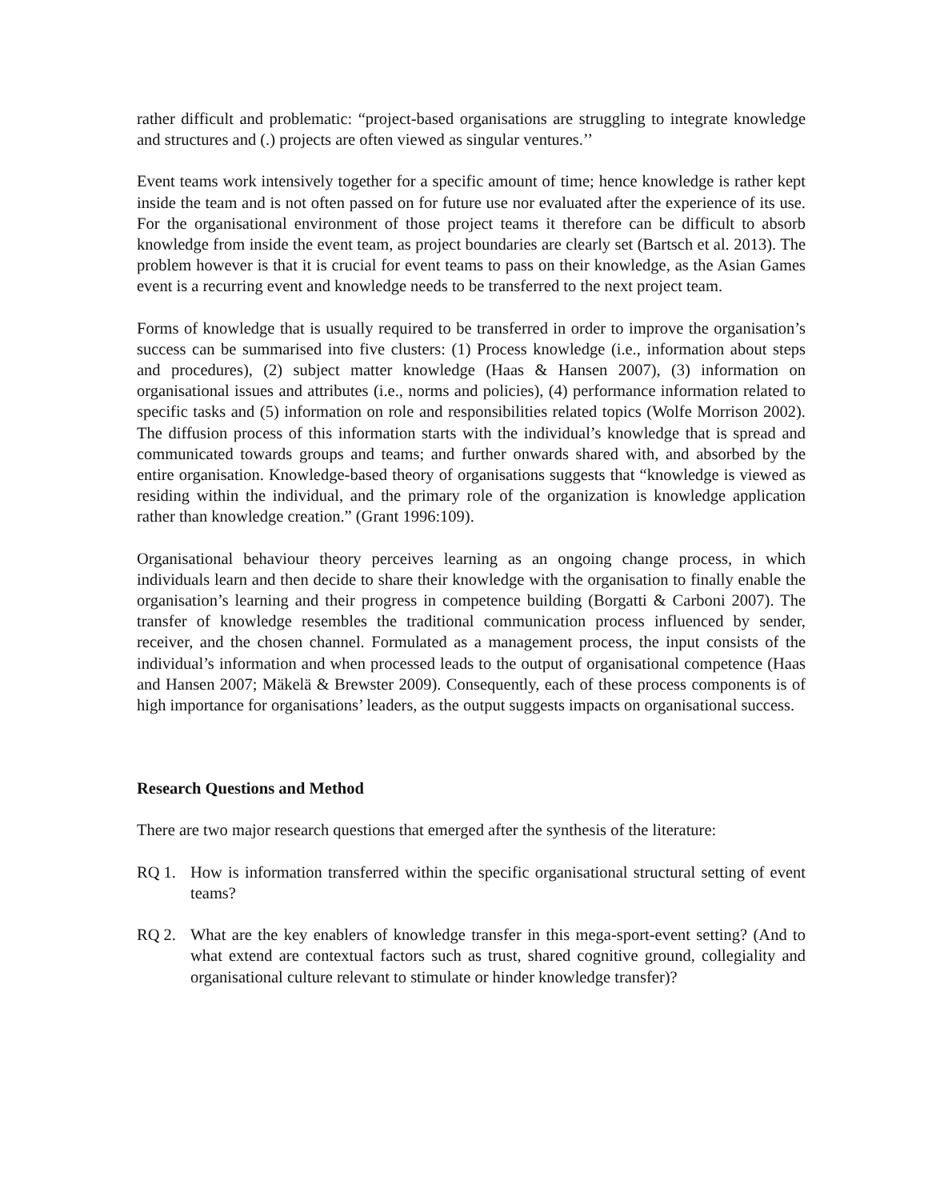rather difficult and problematic: “project-based organisations are struggling to integrate knowledge and structures and (.) projects are often viewed as singular ventures.’’
Event teams work intensively together for a specific amount of time; hence knowledge is rather kept inside the team and is not often passed on for future use nor evaluated after the experience of its use. For the organisational environment of those project teams it therefore can be difficult to absorb knowledge from inside the event team, as project boundaries are clearly set (Bartsch et al. 2013). The problem however is that it is crucial for event teams to pass on their knowledge, as the Asian Games event is a recurring event and knowledge needs to be transferred to the next project team.
Forms of knowledge that is usually required to be transferred in order to improve the organisation’s success can be summarised into five clusters: (1) Process knowledge (i.e., information about steps and procedures), (2) subject matter knowledge (Haas & Hansen 2007), (3) information on organisational issues and attributes (i.e., norms and policies), (4) performance information related to specific tasks and (5) information on role and responsibilities related topics (Wolfe Morrison 2002). The diffusion process of this information starts with the individual’s knowledge that is spread and communicated towards groups and teams; and further onwards shared with, and absorbed by the entire organisation. Knowledge-based theory of organisations suggests that “knowledge is viewed as residing within the individual, and the primary role of the organization is knowledge application rather than knowledge creation.” (Grant 1996:109).
Organisational behaviour theory perceives learning as an ongoing change process, in which individuals learn and then decide to share their knowledge with the organisation to finally enable the organisation’s learning and their progress in competence building (Borgatti & Carboni 2007). The transfer of knowledge resembles the traditional communication process influenced by sender, receiver, and the chosen channel. Formulated as a management process, the input consists of the individual’s information and when processed leads to the output of organisational competence (Haas and Hansen 2007; Mäkelä & Brewster 2009). Consequently, each of these process components is of high importance for organisations’ leaders, as the output suggests impacts on organisational success.
Research Questions and Method
There are two major research questions that emerged after the synthesis of the literature:
RQ 1. How is information transferred within the specific organisational structural setting of event teams?
RQ 2. What are the key enablers of knowledge transfer in this mega-sport-event setting? (And to what extend are contextual factors such as trust, shared cognitive ground, collegiality and organisational culture relevant to stimulate or hinder knowledge transfer)?